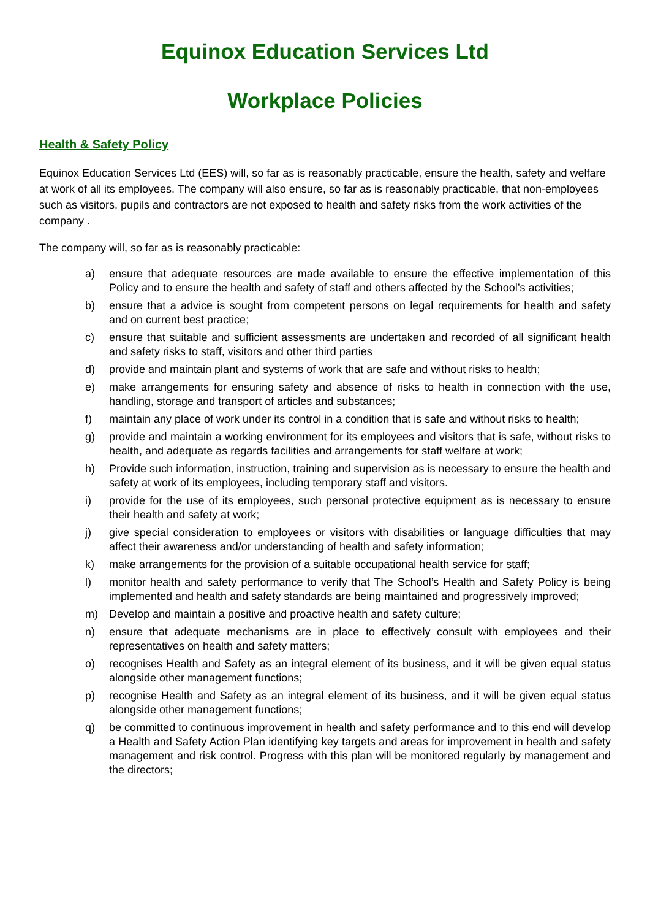Equinox Education Services Ltd
Workplace Policies
Health & Safety Policy
Equinox Education Services Ltd (EES) will, so far as is reasonably practicable, ensure the health, safety and welfare at work of all its employees. The company will also ensure, so far as is reasonably practicable, that non-employees such as visitors, pupils and contractors are not exposed to health and safety risks from the work activities of the company .
The company will, so far as is reasonably practicable:
a) ensure that adequate resources are made available to ensure the effective implementation of this Policy and to ensure the health and safety of staff and others affected by the School’s activities;
b) ensure that a advice is sought from competent persons on legal requirements for health and safety and on current best practice;
c) ensure that suitable and sufficient assessments are undertaken and recorded of all significant health and safety risks to staff, visitors and other third parties
d) provide and maintain plant and systems of work that are safe and without risks to health;
e) make arrangements for ensuring safety and absence of risks to health in connection with the use, handling, storage and transport of articles and substances;
f) maintain any place of work under its control in a condition that is safe and without risks to health;
g) provide and maintain a working environment for its employees and visitors that is safe, without risks to health, and adequate as regards facilities and arrangements for staff welfare at work;
h) Provide such information, instruction, training and supervision as is necessary to ensure the health and safety at work of its employees, including temporary staff and visitors.
i) provide for the use of its employees, such personal protective equipment as is necessary to ensure their health and safety at work;
j) give special consideration to employees or visitors with disabilities or language difficulties that may affect their awareness and/or understanding of health and safety information;
k) make arrangements for the provision of a suitable occupational health service for staff;
l) monitor health and safety performance to verify that The School’s Health and Safety Policy is being implemented and health and safety standards are being maintained and progressively improved;
m) Develop and maintain a positive and proactive health and safety culture;
n) ensure that adequate mechanisms are in place to effectively consult with employees and their representatives on health and safety matters;
o) recognises Health and Safety as an integral element of its business, and it will be given equal status alongside other management functions;
p) recognise Health and Safety as an integral element of its business, and it will be given equal status alongside other management functions;
q) be committed to continuous improvement in health and safety performance and to this end will develop a Health and Safety Action Plan identifying key targets and areas for improvement in health and safety management and risk control. Progress with this plan will be monitored regularly by management and the directors;